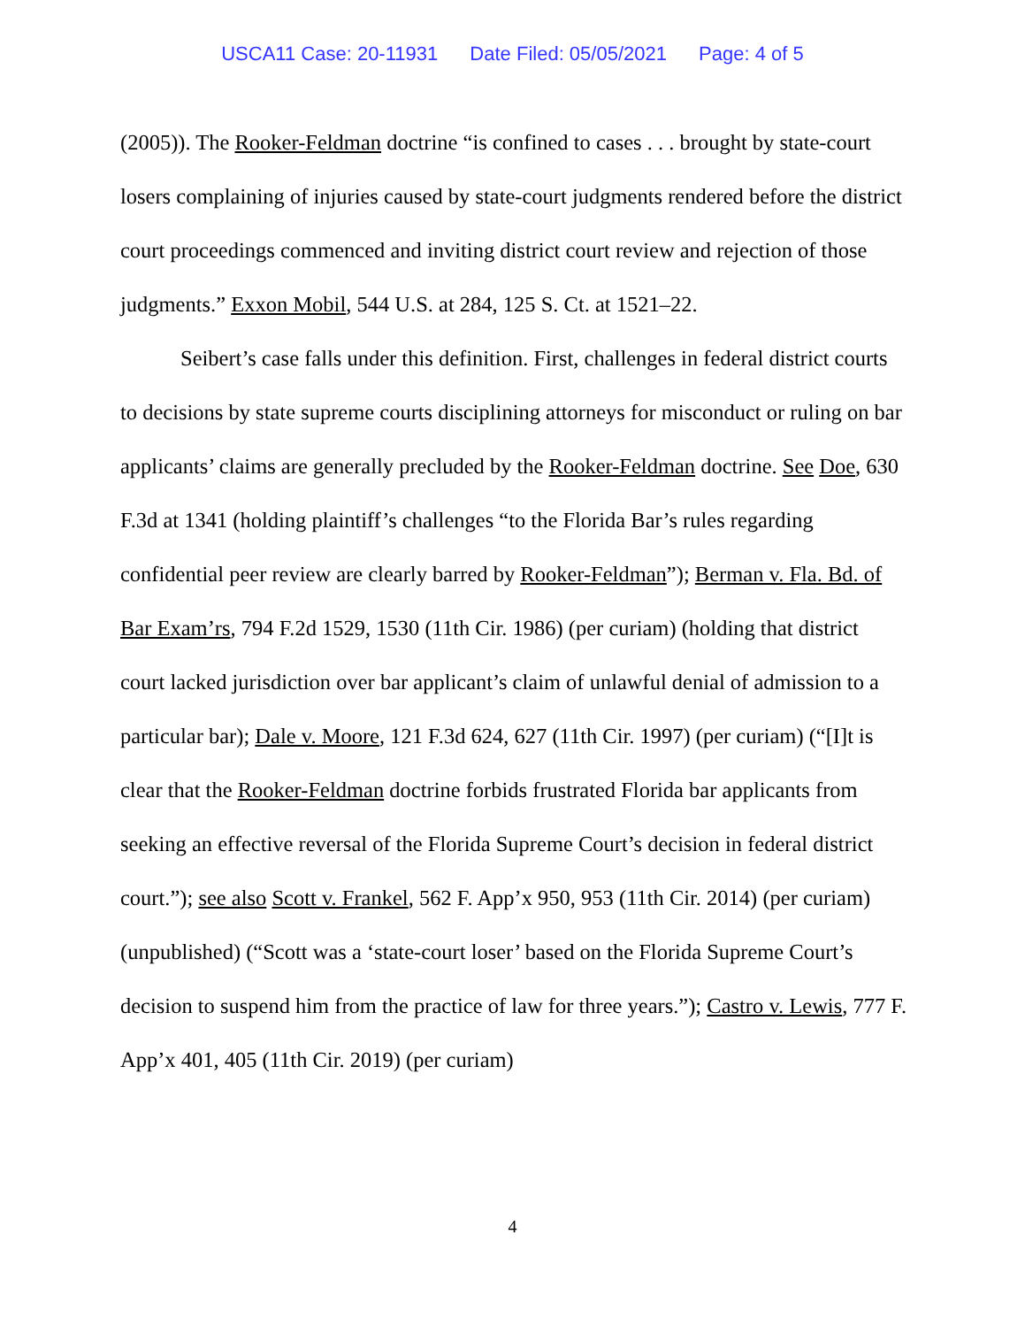USCA11 Case: 20-11931 Date Filed: 05/05/2021 Page: 4 of 5
(2005)). The Rooker-Feldman doctrine “is confined to cases . . . brought by state-court losers complaining of injuries caused by state-court judgments rendered before the district court proceedings commenced and inviting district court review and rejection of those judgments.” Exxon Mobil, 544 U.S. at 284, 125 S. Ct. at 1521–22.
Seibert’s case falls under this definition. First, challenges in federal district courts to decisions by state supreme courts disciplining attorneys for misconduct or ruling on bar applicants’ claims are generally precluded by the Rooker-Feldman doctrine. See Doe, 630 F.3d at 1341 (holding plaintiff’s challenges “to the Florida Bar’s rules regarding confidential peer review are clearly barred by Rooker-Feldman”); Berman v. Fla. Bd. of Bar Exam’rs, 794 F.2d 1529, 1530 (11th Cir. 1986) (per curiam) (holding that district court lacked jurisdiction over bar applicant’s claim of unlawful denial of admission to a particular bar); Dale v. Moore, 121 F.3d 624, 627 (11th Cir. 1997) (per curiam) (“[I]t is clear that the Rooker-Feldman doctrine forbids frustrated Florida bar applicants from seeking an effective reversal of the Florida Supreme Court’s decision in federal district court.”); see also Scott v. Frankel, 562 F. App’x 950, 953 (11th Cir. 2014) (per curiam) (unpublished) (“Scott was a ‘state-court loser’ based on the Florida Supreme Court’s decision to suspend him from the practice of law for three years.”); Castro v. Lewis, 777 F. App’x 401, 405 (11th Cir. 2019) (per curiam)
4